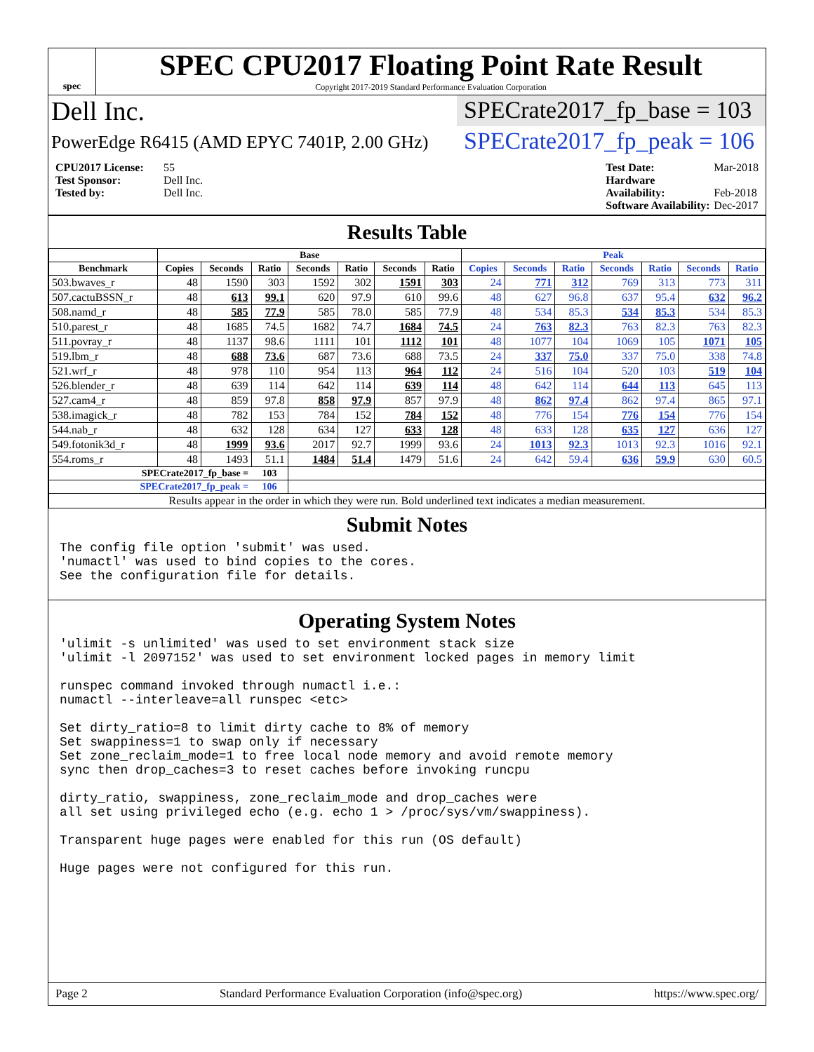spec
SPEC CPU2017 Floating Point Rate Result
Copyright 2017-2019 Standard Performance Evaluation Corporation
Dell Inc. SPECrate2017_fp_base = 103
PowerEdge R6415 (AMD EPYC 7401P, 2.00 GHz)
SPECrate2017_fp_peak = 106
CPU2017 License: 55
Test Sponsor: Dell Inc.
Tested by: Dell Inc.
Test Date: Mar-2018
Hardware Availability: Feb-2018
Software Availability: Dec-2017
Results Table
| | Base | | | | | | | Peak | | | | | | |
| --- | --- | --- | --- | --- | --- | --- | --- | --- | --- | --- | --- | --- | --- | --- |
| Benchmark | Copies | Seconds | Ratio | Seconds | Ratio | Seconds | Ratio | Copies | Seconds | Ratio | Seconds | Ratio | Seconds | Ratio |
| 503.bwaves_r | 48 | 1590 | 303 | 1592 | 302 | 1591 | 303 | 24 | 771 | 312 | 769 | 313 | 773 | 311 |
| 507.cactuBSSN_r | 48 | 613 | 99.1 | 620 | 97.9 | 610 | 99.6 | 48 | 627 | 96.8 | 637 | 95.4 | 632 | 96.2 |
| 508.namd_r | 48 | 585 | 77.9 | 585 | 78.0 | 585 | 77.9 | 48 | 534 | 85.3 | 534 | 85.3 | 534 | 85.3 |
| 510.parest_r | 48 | 1685 | 74.5 | 1682 | 74.7 | 1684 | 74.5 | 24 | 763 | 82.3 | 763 | 82.3 | 763 | 82.3 |
| 511.povray_r | 48 | 1137 | 98.6 | 1111 | 101 | 1112 | 101 | 48 | 1077 | 104 | 1069 | 105 | 1071 | 105 |
| 519.lbm_r | 48 | 688 | 73.6 | 687 | 73.6 | 688 | 73.5 | 24 | 337 | 75.0 | 337 | 75.0 | 338 | 74.8 |
| 521.wrf_r | 48 | 978 | 110 | 954 | 113 | 964 | 112 | 24 | 516 | 104 | 520 | 103 | 519 | 104 |
| 526.blender_r | 48 | 639 | 114 | 642 | 114 | 639 | 114 | 48 | 642 | 114 | 644 | 113 | 645 | 113 |
| 527.cam4_r | 48 | 859 | 97.8 | 858 | 97.9 | 857 | 97.9 | 48 | 862 | 97.4 | 862 | 97.4 | 865 | 97.1 |
| 538.imagick_r | 48 | 782 | 153 | 784 | 152 | 784 | 152 | 48 | 776 | 154 | 776 | 154 | 776 | 154 |
| 544.nab_r | 48 | 632 | 128 | 634 | 127 | 633 | 128 | 48 | 633 | 128 | 635 | 127 | 636 | 127 |
| 549.fotonik3d_r | 48 | 1999 | 93.6 | 2017 | 92.7 | 1999 | 93.6 | 24 | 1013 | 92.3 | 1013 | 92.3 | 1016 | 92.1 |
| 554.roms_r | 48 | 1493 | 51.1 | 1484 | 51.4 | 1479 | 51.6 | 24 | 642 | 59.4 | 636 | 59.9 | 630 | 60.5 |
| SPECrate2017_fp_base = | | | 103 | | | | | | | | | | | |
| SPECrate2017_fp_peak = | | | 106 | | | | | | | | | | | |
| Results appear in the order in which they were run. Bold underlined text indicates a median measurement. | | | | | | | | | | | | | | |
Submit Notes
The config file option 'submit' was used.
'numactl' was used to bind copies to the cores.
See the configuration file for details.
Operating System Notes
'ulimit -s unlimited' was used to set environment stack size
'ulimit -l 2097152' was used to set environment locked pages in memory limit

runspec command invoked through numactl i.e.:
numactl --interleave=all runspec <etc>

Set dirty_ratio=8 to limit dirty cache to 8% of memory
Set swappiness=1 to swap only if necessary
Set zone_reclaim_mode=1 to free local node memory and avoid remote memory
sync then drop_caches=3 to reset caches before invoking runcpu

dirty_ratio, swappiness, zone_reclaim_mode and drop_caches were
all set using privileged echo (e.g. echo 1 > /proc/sys/vm/swappiness).

Transparent huge pages were enabled for this run (OS default)

Huge pages were not configured for this run.
Page 2 Standard Performance Evaluation Corporation (info@spec.org) https://www.spec.org/